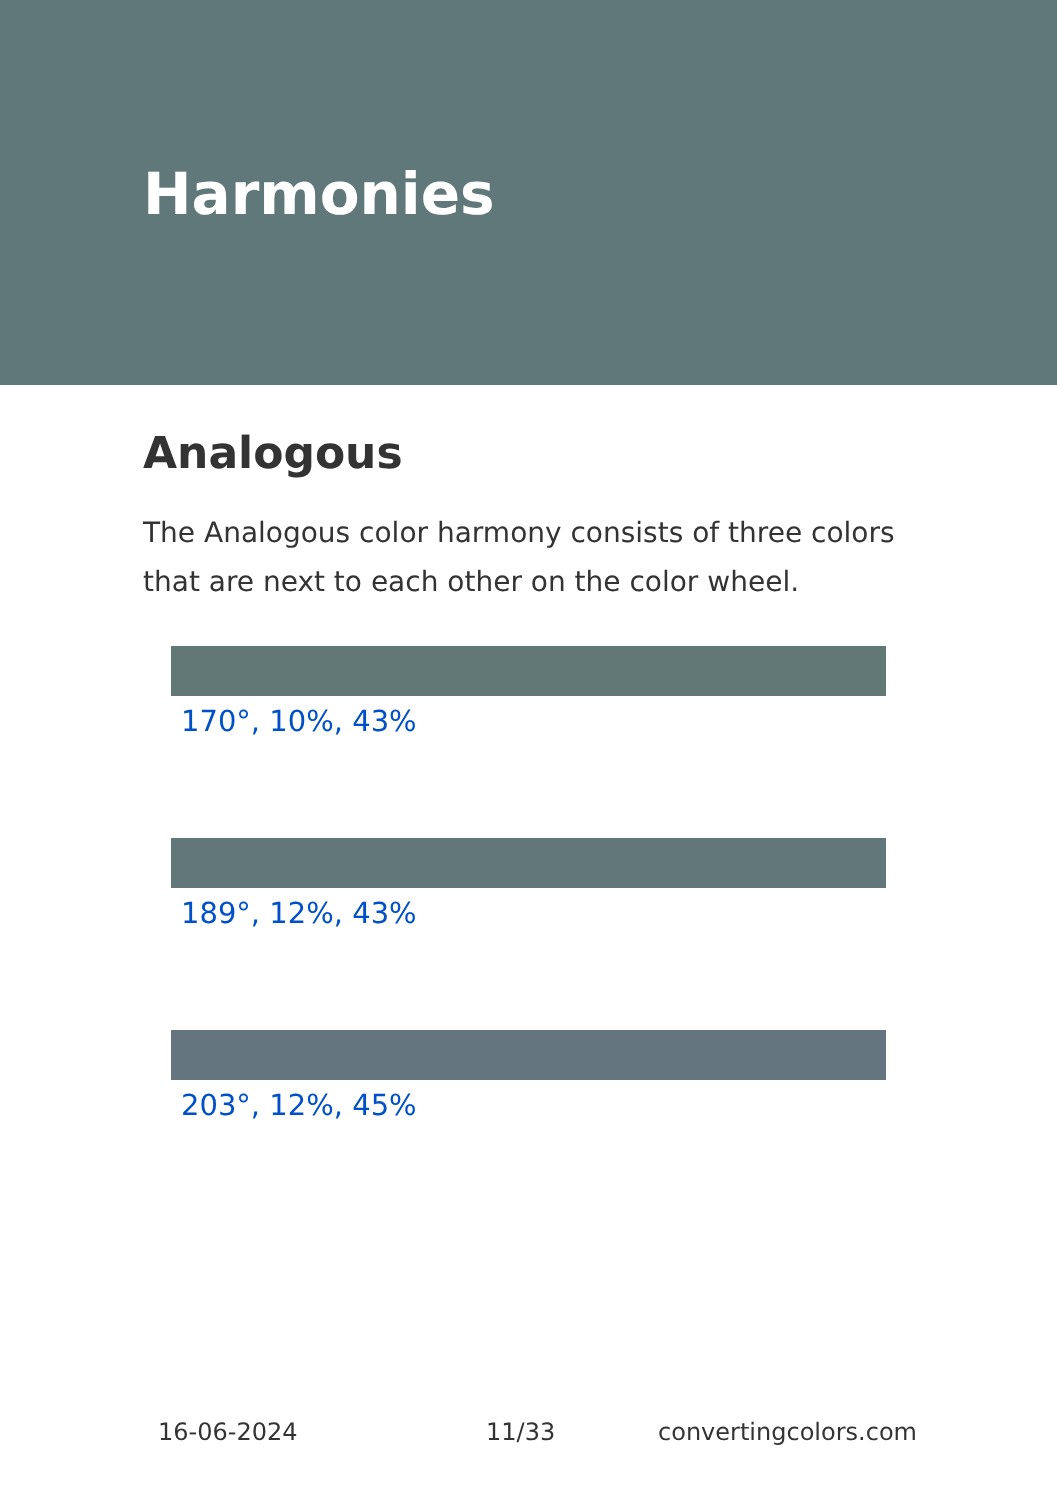Harmonies
Analogous
The Analogous color harmony consists of three colors that are next to each other on the color wheel.
170°, 10%, 43%
189°, 12%, 43%
203°, 12%, 45%
16-06-2024 11/33 convertingcolors.com